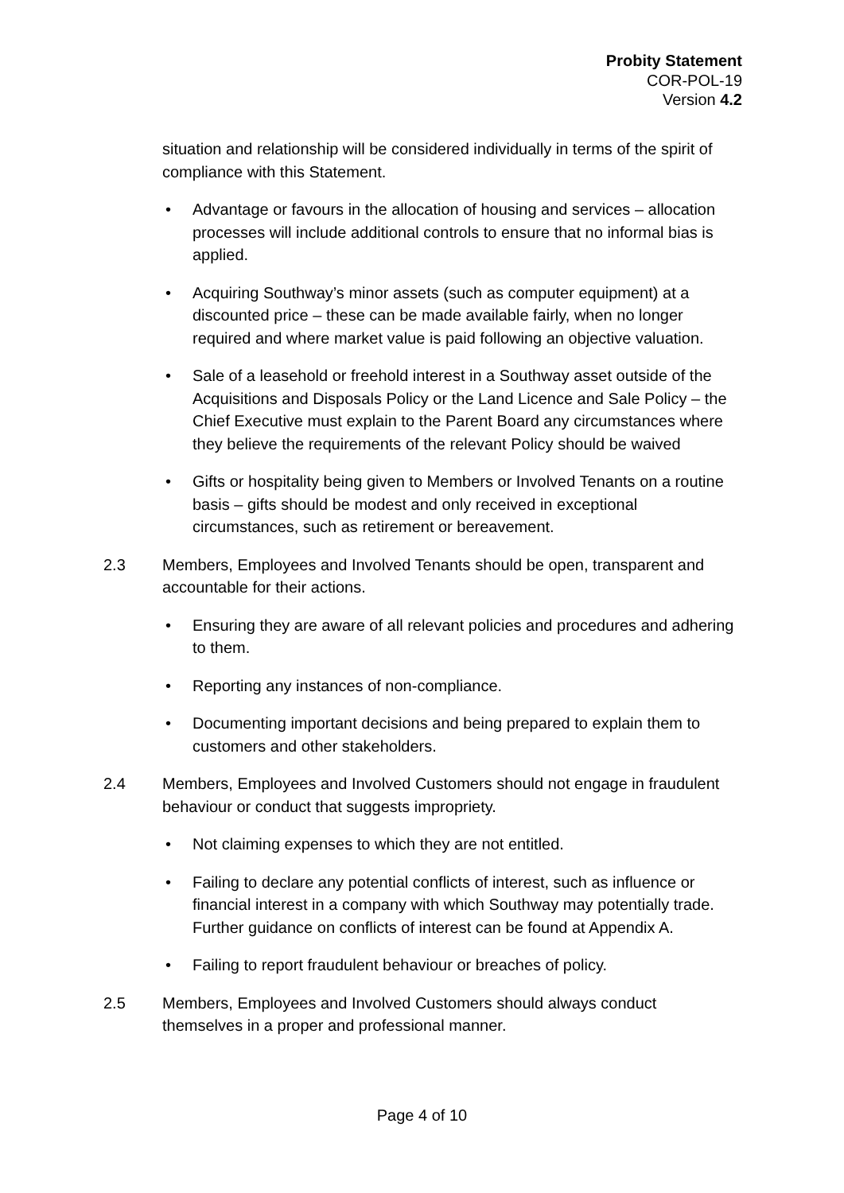Probity Statement
COR-POL-19
Version 4.2
situation and relationship will be considered individually in terms of the spirit of compliance with this Statement.
• Advantage or favours in the allocation of housing and services – allocation processes will include additional controls to ensure that no informal bias is applied.
• Acquiring Southway’s minor assets (such as computer equipment) at a discounted price – these can be made available fairly, when no longer required and where market value is paid following an objective valuation.
• Sale of a leasehold or freehold interest in a Southway asset outside of the Acquisitions and Disposals Policy or the Land Licence and Sale Policy – the Chief Executive must explain to the Parent Board any circumstances where they believe the requirements of the relevant Policy should be waived
• Gifts or hospitality being given to Members or Involved Tenants on a routine basis – gifts should be modest and only received in exceptional circumstances, such as retirement or bereavement.
2.3 Members, Employees and Involved Tenants should be open, transparent and accountable for their actions.
• Ensuring they are aware of all relevant policies and procedures and adhering to them.
• Reporting any instances of non-compliance.
• Documenting important decisions and being prepared to explain them to customers and other stakeholders.
2.4 Members, Employees and Involved Customers should not engage in fraudulent behaviour or conduct that suggests impropriety.
• Not claiming expenses to which they are not entitled.
• Failing to declare any potential conflicts of interest, such as influence or financial interest in a company with which Southway may potentially trade. Further guidance on conflicts of interest can be found at Appendix A.
• Failing to report fraudulent behaviour or breaches of policy.
2.5 Members, Employees and Involved Customers should always conduct themselves in a proper and professional manner.
Page 4 of 10